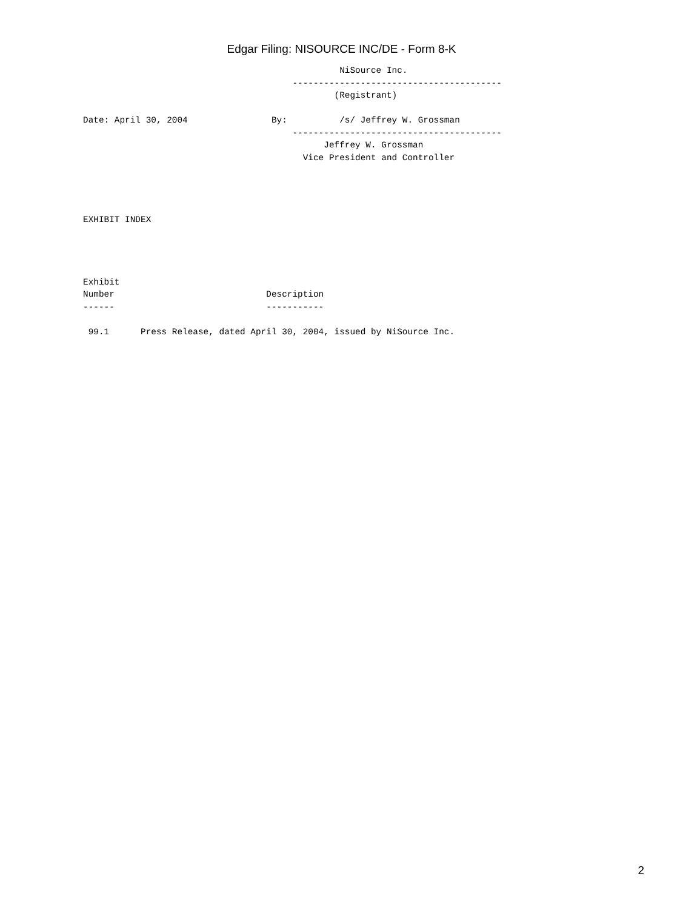Edgar Filing: NISOURCE INC/DE - Form 8-K
                                                 NiSource Inc.
                                        ----------------------------------------
                                                (Registrant)

Date: April 30, 2004                By:          /s/ Jeffrey W. Grossman
                                        ----------------------------------------
                                              Jeffrey W. Grossman
                                          Vice President and Controller




EXHIBIT INDEX




Exhibit
Number                             Description
------                             -----------

 99.1      Press Release, dated April 30, 2004, issued by NiSource Inc.
2